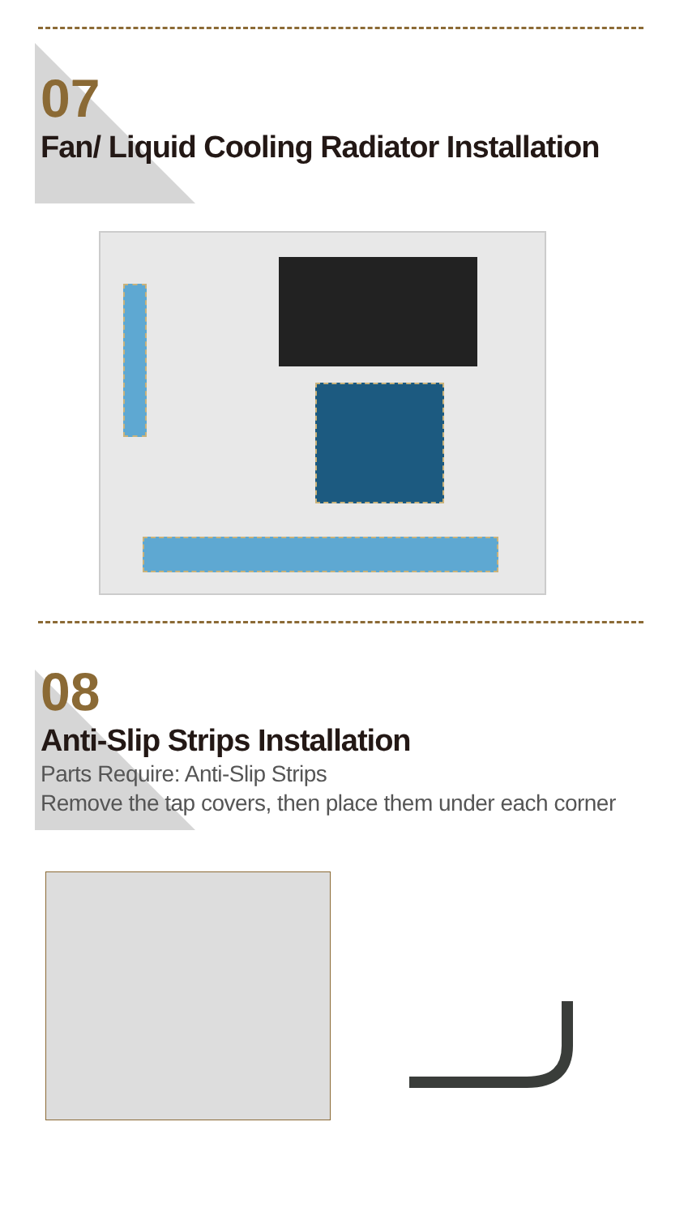07
Fan/ Liquid Cooling Radiator Installation
08
Anti-Slip Strips Installation
Parts Require: Anti-Slip Strips
Remove the tap covers, then place them under each corner